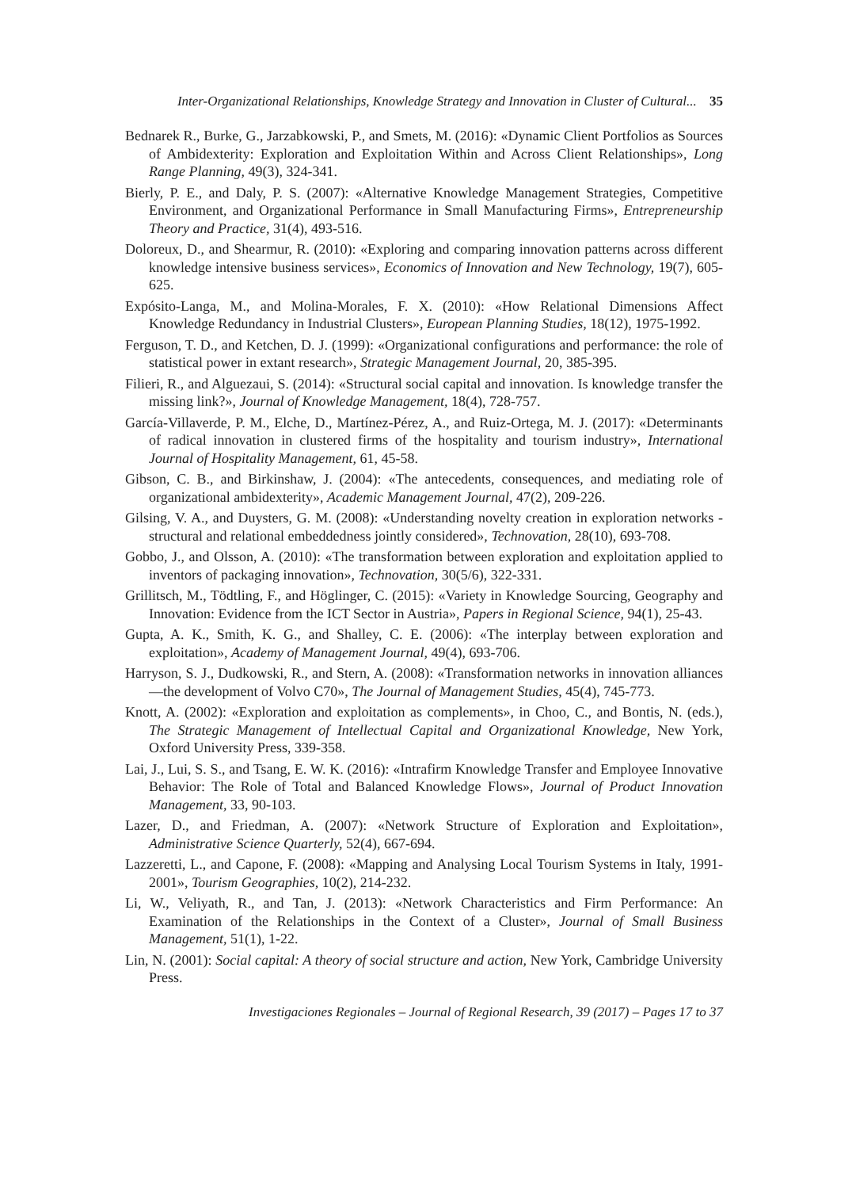Inter-Organizational Relationships, Knowledge Strategy and Innovation in Cluster of Cultural... 35
Bednarek R., Burke, G., Jarzabkowski, P., and Smets, M. (2016): «Dynamic Client Portfolios as Sources of Ambidexterity: Exploration and Exploitation Within and Across Client Relationships», Long Range Planning, 49(3), 324-341.
Bierly, P. E., and Daly, P. S. (2007): «Alternative Knowledge Management Strategies, Competitive Environment, and Organizational Performance in Small Manufacturing Firms», Entrepreneurship Theory and Practice, 31(4), 493-516.
Doloreux, D., and Shearmur, R. (2010): «Exploring and comparing innovation patterns across different knowledge intensive business services», Economics of Innovation and New Technology, 19(7), 605-625.
Expósito-Langa, M., and Molina-Morales, F. X. (2010): «How Relational Dimensions Affect Knowledge Redundancy in Industrial Clusters», European Planning Studies, 18(12), 1975-1992.
Ferguson, T. D., and Ketchen, D. J. (1999): «Organizational configurations and performance: the role of statistical power in extant research», Strategic Management Journal, 20, 385-395.
Filieri, R., and Alguezaui, S. (2014): «Structural social capital and innovation. Is knowledge transfer the missing link?», Journal of Knowledge Management, 18(4), 728-757.
García-Villaverde, P. M., Elche, D., Martínez-Pérez, A., and Ruiz-Ortega, M. J. (2017): «Determinants of radical innovation in clustered firms of the hospitality and tourism industry», International Journal of Hospitality Management, 61, 45-58.
Gibson, C. B., and Birkinshaw, J. (2004): «The antecedents, consequences, and mediating role of organizational ambidexterity», Academic Management Journal, 47(2), 209-226.
Gilsing, V. A., and Duysters, G. M. (2008): «Understanding novelty creation in exploration networks - structural and relational embeddedness jointly considered», Technovation, 28(10), 693-708.
Gobbo, J., and Olsson, A. (2010): «The transformation between exploration and exploitation applied to inventors of packaging innovation», Technovation, 30(5/6), 322-331.
Grillitsch, M., Tödtling, F., and Höglinger, C. (2015): «Variety in Knowledge Sourcing, Geography and Innovation: Evidence from the ICT Sector in Austria», Papers in Regional Science, 94(1), 25-43.
Gupta, A. K., Smith, K. G., and Shalley, C. E. (2006): «The interplay between exploration and exploitation», Academy of Management Journal, 49(4), 693-706.
Harryson, S. J., Dudkowski, R., and Stern, A. (2008): «Transformation networks in innovation alliances —the development of Volvo C70», The Journal of Management Studies, 45(4), 745-773.
Knott, A. (2002): «Exploration and exploitation as complements», in Choo, C., and Bontis, N. (eds.), The Strategic Management of Intellectual Capital and Organizational Knowledge, New York, Oxford University Press, 339-358.
Lai, J., Lui, S. S., and Tsang, E. W. K. (2016): «Intrafirm Knowledge Transfer and Employee Innovative Behavior: The Role of Total and Balanced Knowledge Flows», Journal of Product Innovation Management, 33, 90-103.
Lazer, D., and Friedman, A. (2007): «Network Structure of Exploration and Exploitation», Administrative Science Quarterly, 52(4), 667-694.
Lazzeretti, L., and Capone, F. (2008): «Mapping and Analysing Local Tourism Systems in Italy, 1991-2001», Tourism Geographies, 10(2), 214-232.
Li, W., Veliyath, R., and Tan, J. (2013): «Network Characteristics and Firm Performance: An Examination of the Relationships in the Context of a Cluster», Journal of Small Business Management, 51(1), 1-22.
Lin, N. (2001): Social capital: A theory of social structure and action, New York, Cambridge University Press.
Investigaciones Regionales – Journal of Regional Research, 39 (2017) – Pages 17 to 37